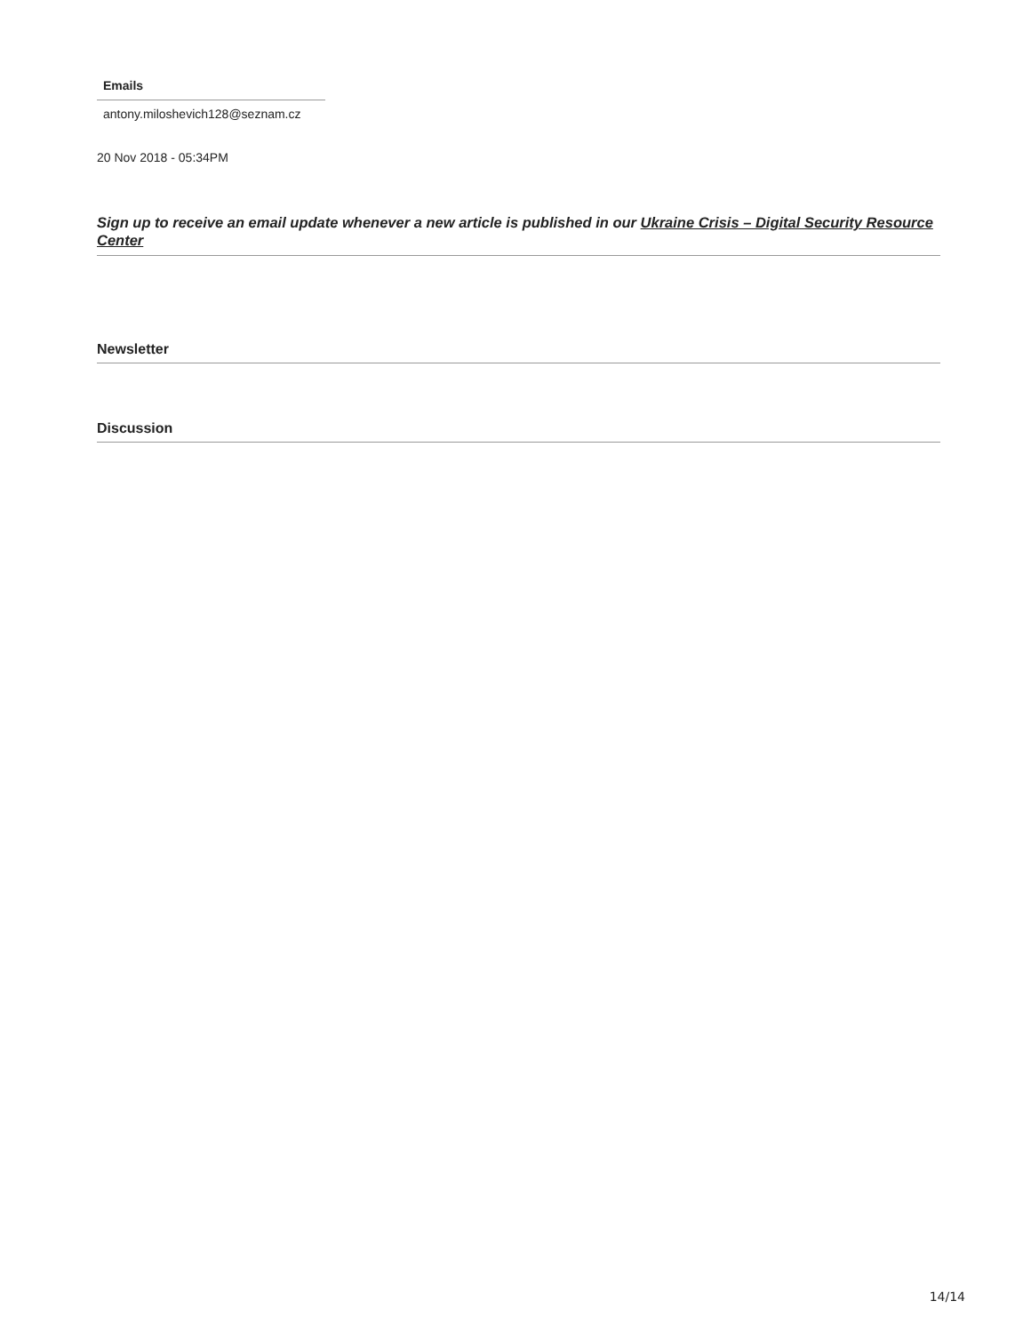| Emails |
| --- |
| antony.miloshevich128@seznam.cz |
20 Nov 2018 - 05:34PM
Sign up to receive an email update whenever a new article is published in our Ukraine Crisis – Digital Security Resource Center
Newsletter
Discussion
14/14